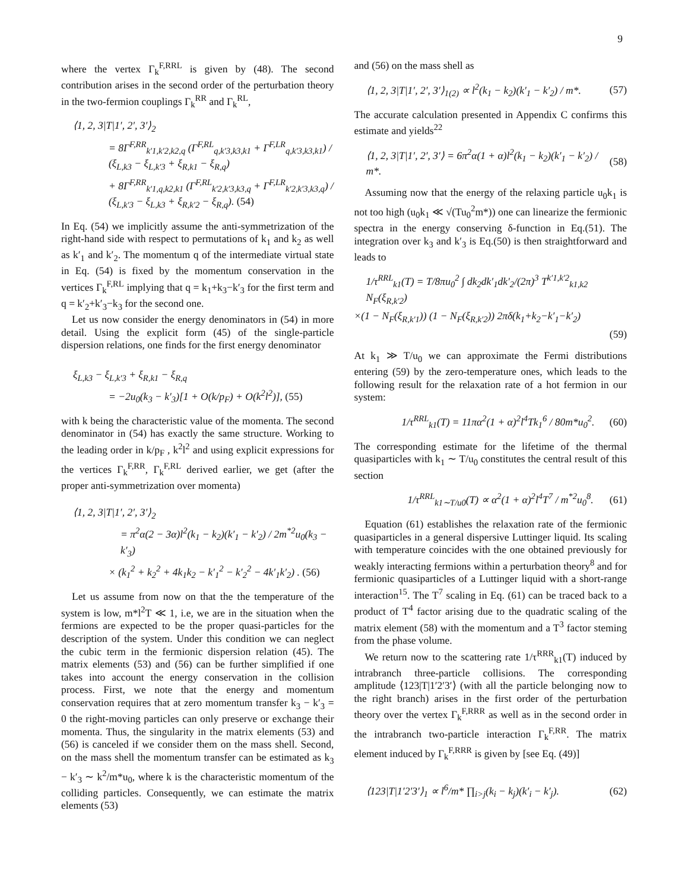9
where the vertex Γ<sub>k</sub><sup>F,RRL</sup> is given by (48). The second contribution arises in the second order of the perturbation theory in the two-fermion couplings Γ<sub>k</sub><sup>RR</sup> and Γ<sub>k</sub><sup>RL</sup>,
⟨1, 2, 3|T|1′, 2′, 3′⟩<sub>2</sub>
= 8Γ<sup>F,RR</sup><sub>k′1,k′2,k2,q</sub> (Γ<sup>F,RL</sup><sub>q,k′3,k3,k1</sub> + Γ<sup>F,LR</sup><sub>q,k′3,k3,k1</sub>) / (ξ<sub>L,k3</sub> − ξ<sub>L,k′3</sub> + ξ<sub>R,k1</sub> − ξ<sub>R,q</sub>)
+ 8Γ<sup>F,RR</sup><sub>k′1,q,k2,k1</sub> (Γ<sup>F,RL</sup><sub>k′2,k′3,k3,q</sub> + Γ<sup>F,LR</sup><sub>k′2,k′3,k3,q</sub>) / (ξ<sub>L,k′3</sub> − ξ<sub>L,k3</sub> + ξ<sub>R,k′2</sub> − ξ<sub>R,q</sub>). (54)
In Eq. (54) we implicitly assume the anti-symmetrization of the right-hand side with respect to permutations of k<sub>1</sub> and k<sub>2</sub> as well as k′<sub>1</sub> and k′<sub>2</sub>. The momentum q of the intermediate virtual state in Eq. (54) is fixed by the momentum conservation in the vertices Γ<sub>k</sub><sup>F,RL</sup> implying that q = k<sub>1</sub>+k<sub>3</sub>−k′<sub>3</sub> for the first term and q = k′<sub>2</sub>+k′<sub>3</sub>−k<sub>3</sub> for the second one.
Let us now consider the energy denominators in (54) in more detail. Using the explicit form (45) of the single-particle dispersion relations, one finds for the first energy denominator
ξ<sub>L,k3</sub> − ξ<sub>L,k′3</sub> + ξ<sub>R,k1</sub> − ξ<sub>R,q</sub>
= −2u<sub>0</sub>(k<sub>3</sub> − k′<sub>3</sub>)[1 + O(k/p<sub>F</sub>) + O(k<sup>2</sup>l<sup>2</sup>)], (55)
with k being the characteristic value of the momenta. The second denominator in (54) has exactly the same structure. Working to the leading order in k/p<sub>F</sub> , k<sup>2</sup>l<sup>2</sup> and using explicit expressions for the vertices Γ<sub>k</sub><sup>F,RR</sup>, Γ<sub>k</sub><sup>F,RL</sup> derived earlier, we get (after the proper anti-symmetrization over momenta)
⟨1, 2, 3|T|1′, 2′, 3′⟩<sub>2</sub>
= π<sup>2</sup>α(2 − 3α)l<sup>2</sup>(k<sub>1</sub> − k<sub>2</sub>)(k′<sub>1</sub> − k′<sub>2</sub>) / 2m<sup>*2</sup>u<sub>0</sub>(k<sub>3</sub> − k′<sub>3</sub>)
× (k<sub>1</sub><sup>2</sup> + k<sub>2</sub><sup>2</sup> + 4k<sub>1</sub>k<sub>2</sub> − k′<sub>1</sub><sup>2</sup> − k′<sub>2</sub><sup>2</sup> − 4k′<sub>1</sub>k′<sub>2</sub>) . (56)
Let us assume from now on that the the temperature of the system is low, m*l<sup>2</sup>T ≪ 1, i.e, we are in the situation when the fermions are expected to be the proper quasi-particles for the description of the system. Under this condition we can neglect the cubic term in the fermionic dispersion relation (45). The matrix elements (53) and (56) can be further simplified if one takes into account the energy conservation in the collision process. First, we note that the energy and momentum conservation requires that at zero momentum transfer k<sub>3</sub> − k′<sub>3</sub> = 0 the right-moving particles can only preserve or exchange their momenta. Thus, the singularity in the matrix elements (53) and (56) is canceled if we consider them on the mass shell. Second, on the mass shell the momentum transfer can be estimated as k<sub>3</sub> − k′<sub>3</sub> ∼ k<sup>2</sup>/m*u<sub>0</sub>, where k is the characteristic momentum of the colliding particles. Consequently, we can estimate the matrix elements (53)
and (56) on the mass shell as
⟨1, 2, 3|T|1′, 2′, 3′⟩<sub>1(2)</sub> ∝ l<sup>2</sup>(k<sub>1</sub> − k<sub>2</sub>)(k′<sub>1</sub> − k′<sub>2</sub>) / m*. (57)
The accurate calculation presented in Appendix C confirms this estimate and yields<sup>22</sup>
⟨1, 2, 3|T|1′, 2′, 3′⟩ = 6π<sup>2</sup>α(1 + α)l<sup>2</sup>(k<sub>1</sub> − k<sub>2</sub>)(k′<sub>1</sub> − k′<sub>2</sub>) / m*. (58)
Assuming now that the energy of the relaxing particle u<sub>0</sub>k<sub>1</sub> is not too high (u<sub>0</sub>k<sub>1</sub> ≪ √(Tu<sub>0</sub><sup>2</sup>m*)) one can linearize the fermionic spectra in the energy conserving δ-function in Eq.(51). The integration over k<sub>3</sub> and k′<sub>3</sub> is Eq.(50) is then straightforward and leads to
1/τ<sup>RRL</sup><sub>k1</sub>(T) = T/8πu<sub>0</sub><sup>2</sup> ∫ dk<sub>2</sub>dk′<sub>1</sub>dk′<sub>2</sub>/(2π)<sup>3</sup> T<sup>k′1,k′2</sup><sub>k1,k2</sub> N<sub>F</sub>(ξ<sub>R,k′2</sub>)
×(1 − N<sub>F</sub>(ξ<sub>R,k′1</sub>)) (1 − N<sub>F</sub>(ξ<sub>R,k′2</sub>)) 2πδ(k<sub>1</sub>+k<sub>2</sub>−k′<sub>1</sub>−k′<sub>2</sub>)
(59)
At k<sub>1</sub> ≫ T/u<sub>0</sub> we can approximate the Fermi distributions entering (59) by the zero-temperature ones, which leads to the following result for the relaxation rate of a hot fermion in our system:
1/τ<sup>RRL</sup><sub>k1</sub>(T) = 11πα<sup>2</sup>(1 + α)<sup>2</sup>l<sup>4</sup>Tk<sub>1</sub><sup>6</sup> / 80m*u<sub>0</sub><sup>2</sup>. (60)
The corresponding estimate for the lifetime of the thermal quasiparticles with k<sub>1</sub> ∼ T/u<sub>0</sub> constitutes the central result of this section
1/τ<sup>RRL</sup><sub>k1∼T/u0</sub>(T) ∝ α<sup>2</sup>(1 + α)<sup>2</sup>l<sup>4</sup>T<sup>7</sup> / m<sup>*2</sup>u<sub>0</sub><sup>8</sup>. (61)
Equation (61) establishes the relaxation rate of the fermionic quasiparticles in a general dispersive Luttinger liquid. Its scaling with temperature coincides with the one obtained previously for weakly interacting fermions within a perturbation theory<sup>8</sup> and for fermionic quasiparticles of a Luttinger liquid with a short-range interaction<sup>15</sup>. The T<sup>7</sup> scaling in Eq. (61) can be traced back to a product of T<sup>4</sup> factor arising due to the quadratic scaling of the matrix element (58) with the momentum and a T<sup>3</sup> factor steming from the phase volume.
We return now to the scattering rate 1/τ<sup>RRR</sup><sub>k1</sub>(T) induced by intrabranch three-particle collisions. The corresponding amplitude ⟨123|T|1′2′3′⟩ (with all the particle belonging now to the right branch) arises in the first order of the perturbation theory over the vertex Γ<sub>k</sub><sup>F,RRR</sup> as well as in the second order in the intrabranch two-particle interaction Γ<sub>k</sub><sup>F,RR</sup>. The matrix element induced by Γ<sub>k</sub><sup>F,RRR</sup> is given by [see Eq. (49)]
⟨123|T|1′2′3′⟩<sub>1</sub> ∝ l<sup>6</sup>/m* ∏<sub>i>j</sub>(k<sub>i</sub> − k<sub>j</sub>)(k′<sub>i</sub> − k′<sub>j</sub>). (62)